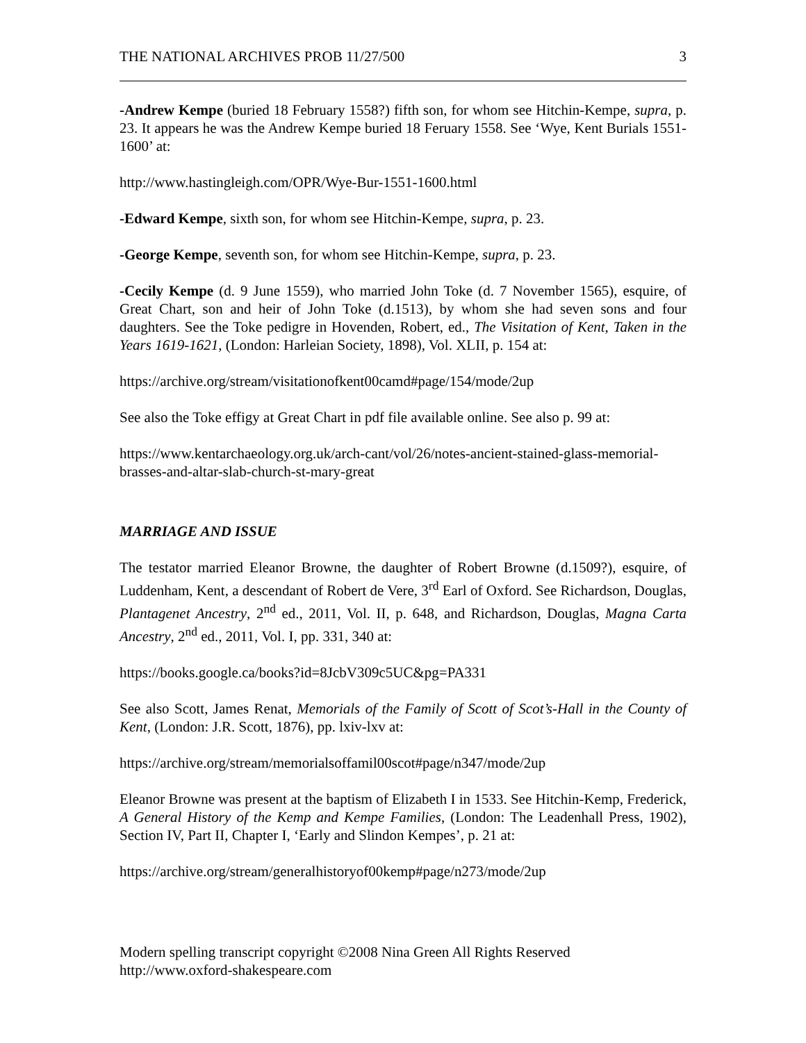THE NATIONAL ARCHIVES PROB 11/27/500 3
-Andrew Kempe (buried 18 February 1558?) fifth son, for whom see Hitchin-Kempe, supra, p. 23. It appears he was the Andrew Kempe buried 18 Feruary 1558. See ‘Wye, Kent Burials 1551-1600’ at:
http://www.hastingleigh.com/OPR/Wye-Bur-1551-1600.html
-Edward Kempe, sixth son, for whom see Hitchin-Kempe, supra, p. 23.
-George Kempe, seventh son, for whom see Hitchin-Kempe, supra, p. 23.
-Cecily Kempe (d. 9 June 1559), who married John Toke (d. 7 November 1565), esquire, of Great Chart, son and heir of John Toke (d.1513), by whom she had seven sons and four daughters. See the Toke pedigre in Hovenden, Robert, ed., The Visitation of Kent, Taken in the Years 1619-1621, (London: Harleian Society, 1898), Vol. XLII, p. 154 at:
https://archive.org/stream/visitationofkent00camd#page/154/mode/2up
See also the Toke effigy at Great Chart in pdf file available online. See also p. 99 at:
https://www.kentarchaeology.org.uk/arch-cant/vol/26/notes-ancient-stained-glass-memorial-brasses-and-altar-slab-church-st-mary-great
MARRIAGE AND ISSUE
The testator married Eleanor Browne, the daughter of Robert Browne (d.1509?), esquire, of Luddenham, Kent, a descendant of Robert de Vere, 3<sup>rd</sup> Earl of Oxford. See Richardson, Douglas, Plantagenet Ancestry, 2<sup>nd</sup> ed., 2011, Vol. II, p. 648, and Richardson, Douglas, Magna Carta Ancestry, 2<sup>nd</sup> ed., 2011, Vol. I, pp. 331, 340 at:
https://books.google.ca/books?id=8JcbV309c5UC&pg=PA331
See also Scott, James Renat, Memorials of the Family of Scott of Scot’s-Hall in the County of Kent, (London: J.R. Scott, 1876), pp. lxiv-lxv at:
https://archive.org/stream/memorialsoffamil00scot#page/n347/mode/2up
Eleanor Browne was present at the baptism of Elizabeth I in 1533. See Hitchin-Kemp, Frederick, A General History of the Kemp and Kempe Families, (London: The Leadenhall Press, 1902), Section IV, Part II, Chapter I, ‘Early and Slindon Kempes’, p. 21 at:
https://archive.org/stream/generalhistoryof00kemp#page/n273/mode/2up
Modern spelling transcript copyright ©2008 Nina Green All Rights Reserved
http://www.oxford-shakespeare.com